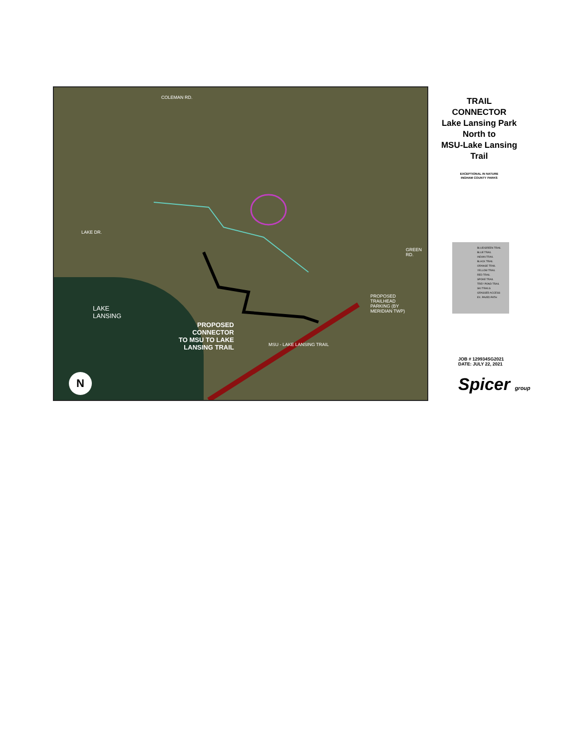COLEMAN RD.
LAKE DR.
GREEN RD.
LAKE
LANSING
PROPOSED
CONNECTOR
TO MSU TO LAKE
LANSING TRAIL
PROPOSED
TRAILHEAD
PARKING (BY
MERIDIAN TWP)
MSU - LAKE LANSING TRAIL
N
TRAIL
CONNECTOR
Lake Lansing Park
North to
MSU-Lake Lansing
Trail
EXCEPTIONAL IN NATURE
INGHAM COUNTY PARKS
BLUE/GREEN TRAIL
BLUE TRAIL
INDIAN TRAIL
BLACK TRAIL
ORANGE TRAIL
YELLOW TRAIL
RED TRAIL
SPOKE TRAIL
TREY POND TRAIL
SKI TRAILS
GRASSED ACCESS
EX. PAVED PATH
JOB # 129934SG2021
DATE: JULY 22, 2021
Spicer group